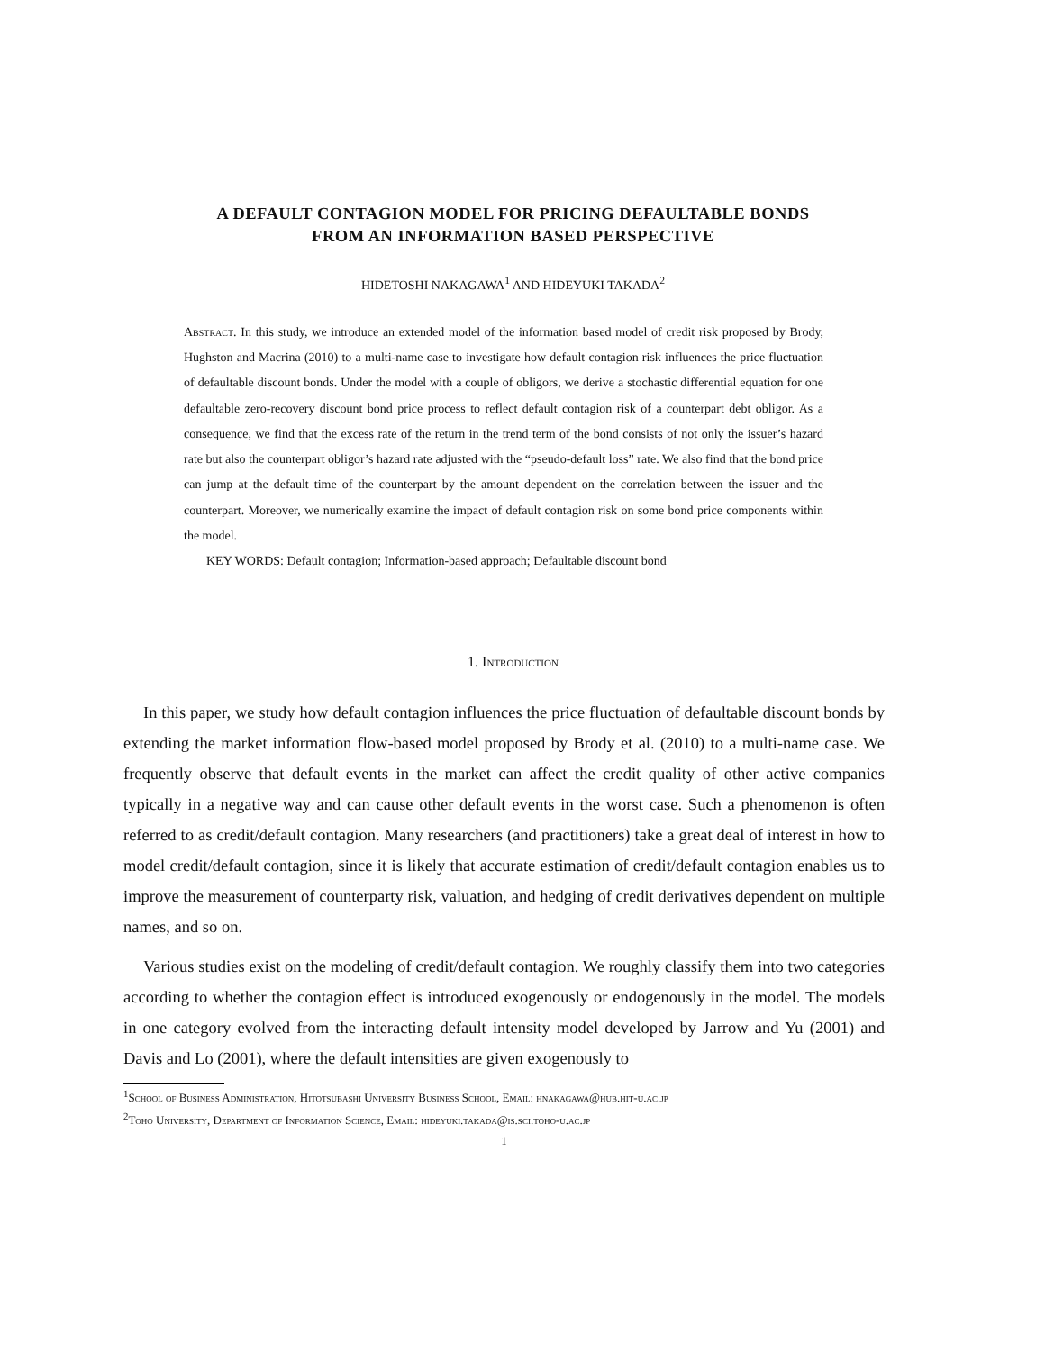A DEFAULT CONTAGION MODEL FOR PRICING DEFAULTABLE BONDS
FROM AN INFORMATION BASED PERSPECTIVE
HIDETOSHI NAKAGAWA<sup>1</sup> AND HIDEYUKI TAKADA<sup>2</sup>
Abstract. In this study, we introduce an extended model of the information based model of credit risk proposed by Brody, Hughston and Macrina (2010) to a multi-name case to investigate how default contagion risk influences the price fluctuation of defaultable discount bonds. Under the model with a couple of obligors, we derive a stochastic differential equation for one defaultable zero-recovery discount bond price process to reflect default contagion risk of a counterpart debt obligor. As a consequence, we find that the excess rate of the return in the trend term of the bond consists of not only the issuer’s hazard rate but also the counterpart obligor’s hazard rate adjusted with the “pseudo-default loss” rate. We also find that the bond price can jump at the default time of the counterpart by the amount dependent on the correlation between the issuer and the counterpart. Moreover, we numerically examine the impact of default contagion risk on some bond price components within the model.
KEY WORDS: Default contagion; Information-based approach; Defaultable discount bond
1. Introduction
In this paper, we study how default contagion influences the price fluctuation of defaultable discount bonds by extending the market information flow-based model proposed by Brody et al. (2010) to a multi-name case. We frequently observe that default events in the market can affect the credit quality of other active companies typically in a negative way and can cause other default events in the worst case. Such a phenomenon is often referred to as credit/default contagion. Many researchers (and practitioners) take a great deal of interest in how to model credit/default contagion, since it is likely that accurate estimation of credit/default contagion enables us to improve the measurement of counterparty risk, valuation, and hedging of credit derivatives dependent on multiple names, and so on.
Various studies exist on the modeling of credit/default contagion. We roughly classify them into two categories according to whether the contagion effect is introduced exogenously or endogenously in the model. The models in one category evolved from the interacting default intensity model developed by Jarrow and Yu (2001) and Davis and Lo (2001), where the default intensities are given exogenously to
<sup>1</sup> School of Business Administration, Hitotsubashi University Business School, Email: hnakagawa@hub.hit-u.ac.jp
<sup>2</sup> Toho University, Department of Information Science, Email: hideyuki.takada@is.sci.toho-u.ac.jp
1